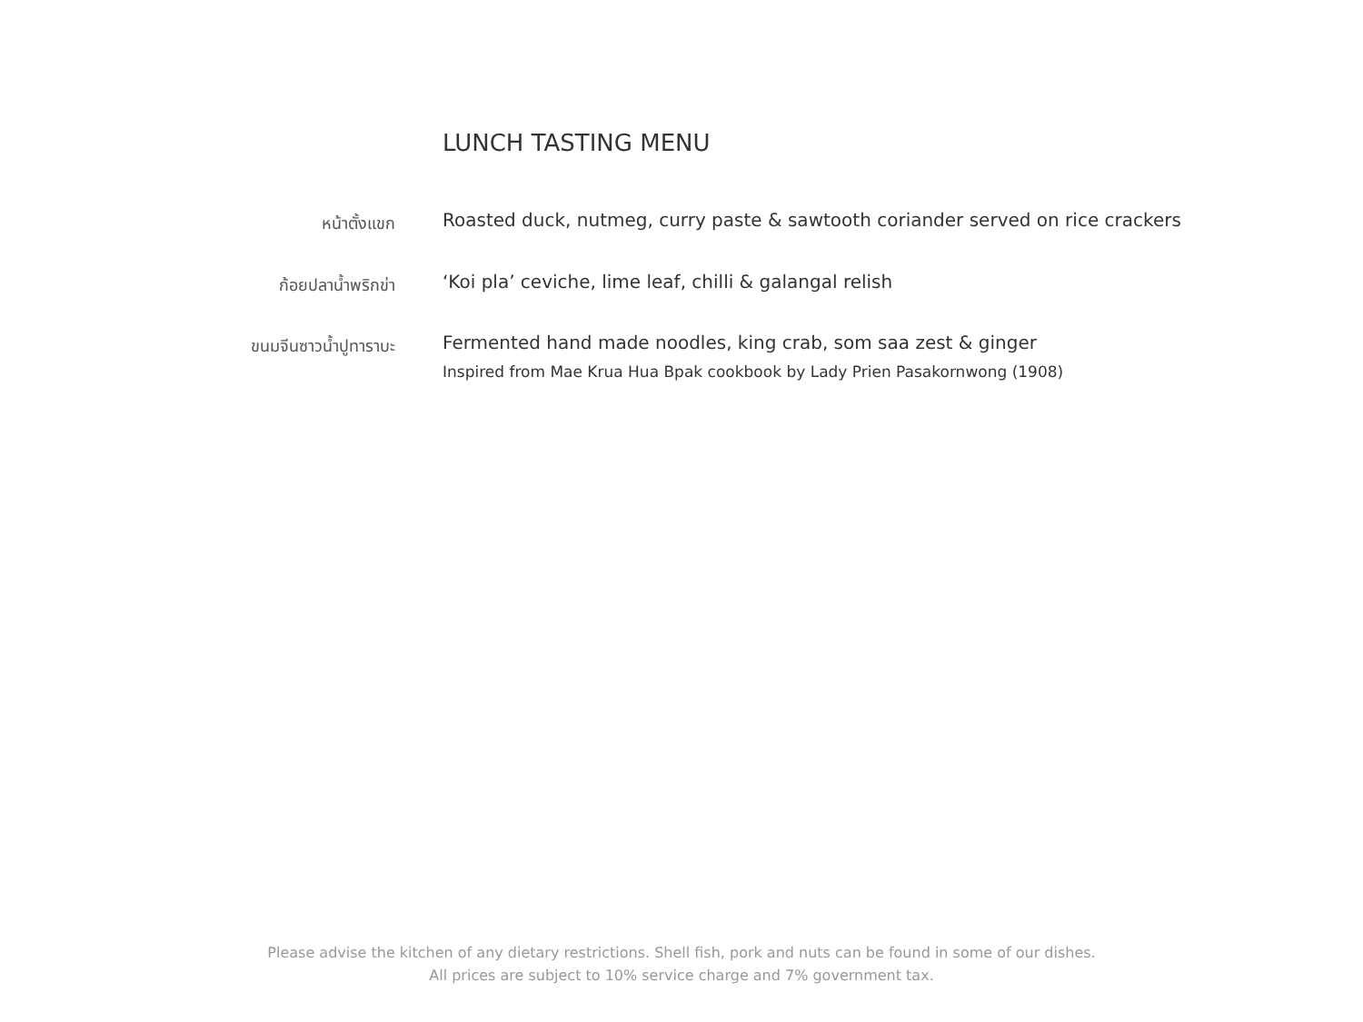LUNCH TASTING MENU
หน้าตั้งแขก
Roasted duck, nutmeg, curry paste & sawtooth coriander served on rice crackers
ก้อยปลาน้ำพริกข่า
‘Koi pla’ ceviche, lime leaf, chilli & galangal relish
ขนมจีนซาวน้ำปูทาราบะ
Fermented hand made noodles, king crab, som saa zest & ginger
Inspired from Mae Krua Hua Bpak cookbook by Lady Prien Pasakornwong (1908)
Please advise the kitchen of any dietary restrictions. Shell fish, pork and nuts can be found in some of our dishes.
All prices are subject to 10% service charge and 7% government tax.